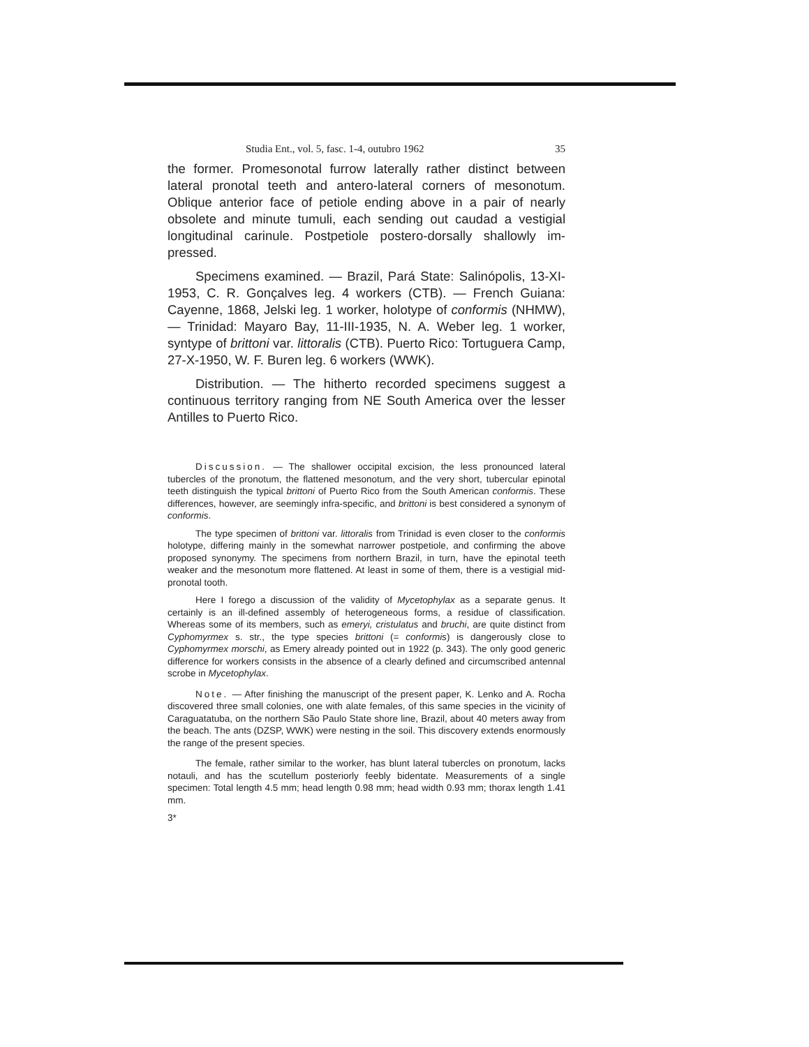Studia Ent., vol. 5, fasc. 1-4, outubro 1962 35
the former. Promesonotal furrow laterally rather distinct between lateral pronotal teeth and antero-lateral corners of mesonotum. Oblique anterior face of petiole ending above in a pair of nearly obsolete and minute tumuli, each sending out caudad a vestigial longitudinal carinule. Postpetiole postero-dorsally shallowly im-pressed.
Specimens examined. — Brazil, Pará State: Salinópolis, 13-XI-1953, C. R. Gonçalves leg. 4 workers (CTB). — French Guiana: Cayenne, 1868, Jelski leg. 1 worker, holotype of conformis (NHMW), — Trinidad: Mayaro Bay, 11-III-1935, N. A. Weber leg. 1 worker, syntype of brittoni var. littoralis (CTB). Puerto Rico: Tortuguera Camp, 27-X-1950, W. F. Buren leg. 6 workers (WWK).
Distribution. — The hitherto recorded specimens suggest a continuous territory ranging from NE South America over the lesser Antilles to Puerto Rico.
Discussion. — The shallower occipital excision, the less pronounced lateral tubercles of the pronotum, the flattened mesonotum, and the very short, tubercular epinotal teeth distinguish the typical brittoni of Puerto Rico from the South American conformis. These differences, however, are seemingly infra-specific, and brittoni is best considered a synonym of conformis.
The type specimen of brittoni var. littoralis from Trinidad is even closer to the conformis holotype, differing mainly in the somewhat narrower postpetiole, and confirming the above proposed synonymy. The specimens from northern Brazil, in turn, have the epinotal teeth weaker and the mesonotum more flattened. At least in some of them, there is a vestigial mid-pronotal tooth.
Here I forego a discussion of the validity of Mycetophylax as a separate genus. It certainly is an ill-defined assembly of heterogeneous forms, a residue of classification. Whereas some of its members, such as emeryi, cristulatus and bruchi, are quite distinct from Cyphomyrmex s. str., the type species brittoni (= conformis) is dangerously close to Cyphomyrmex morschi, as Emery already pointed out in 1922 (p. 343). The only good generic difference for workers consists in the absence of a clearly defined and circumscribed antennal scrobe in Mycetophylax.
Note. — After finishing the manuscript of the present paper, K. Lenko and A. Rocha discovered three small colonies, one with alate females, of this same species in the vicinity of Caraguatatuba, on the northern São Paulo State shore line, Brazil, about 40 meters away from the beach. The ants (DZSP, WWK) were nesting in the soil. This discovery extends enormously the range of the present species.
The female, rather similar to the worker, has blunt lateral tubercles on pronotum, lacks notauli, and has the scutellum posteriorly feebly bidentate. Measurements of a single specimen: Total length 4.5 mm; head length 0.98 mm; head width 0.93 mm; thorax length 1.41 mm.
3*